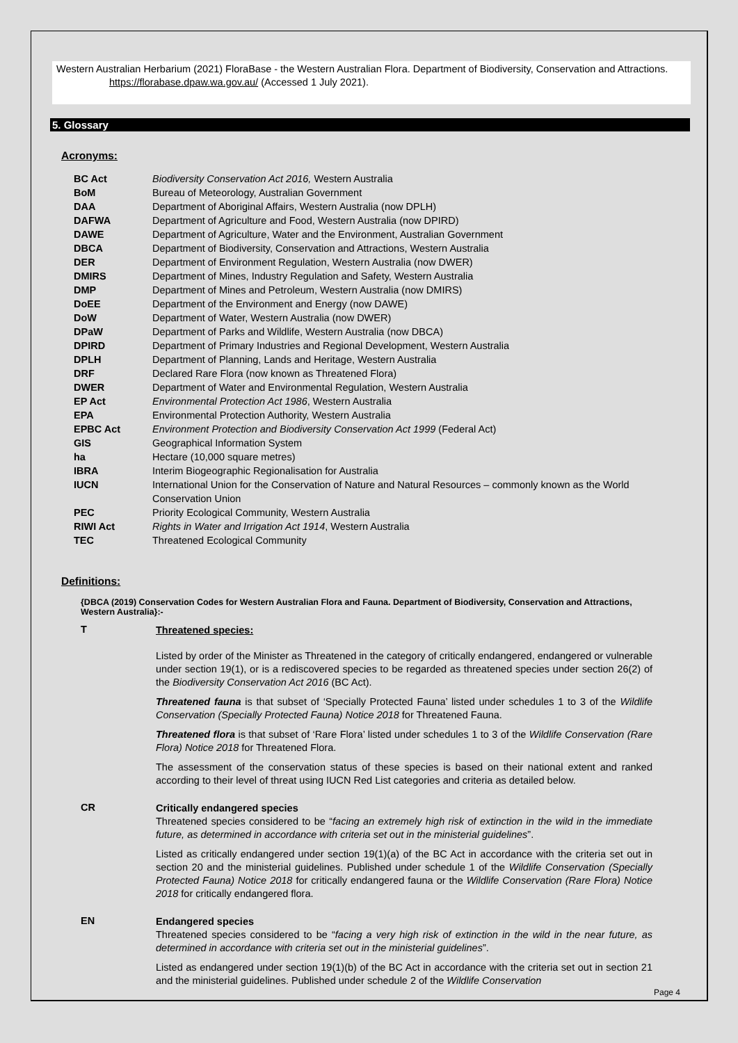Western Australian Herbarium (2021) FloraBase - the Western Australian Flora. Department of Biodiversity, Conservation and Attractions. https://florabase.dpaw.wa.gov.au/ (Accessed 1 July 2021).
5. Glossary
Acronyms:
| BC Act | Biodiversity Conservation Act 2016, Western Australia |
| BoM | Bureau of Meteorology, Australian Government |
| DAA | Department of Aboriginal Affairs, Western Australia (now DPLH) |
| DAFWA | Department of Agriculture and Food, Western Australia (now DPIRD) |
| DAWE | Department of Agriculture, Water and the Environment, Australian Government |
| DBCA | Department of Biodiversity, Conservation and Attractions, Western Australia |
| DER | Department of Environment Regulation, Western Australia (now DWER) |
| DMIRS | Department of Mines, Industry Regulation and Safety, Western Australia |
| DMP | Department of Mines and Petroleum, Western Australia (now DMIRS) |
| DoEE | Department of the Environment and Energy (now DAWE) |
| DoW | Department of Water, Western Australia (now DWER) |
| DPaW | Department of Parks and Wildlife, Western Australia (now DBCA) |
| DPIRD | Department of Primary Industries and Regional Development, Western Australia |
| DPLH | Department of Planning, Lands and Heritage, Western Australia |
| DRF | Declared Rare Flora (now known as Threatened Flora) |
| DWER | Department of Water and Environmental Regulation, Western Australia |
| EP Act | Environmental Protection Act 1986 , Western Australia |
| EPA | Environmental Protection Authority, Western Australia |
| EPBC Act | Environment Protection and Biodiversity Conservation Act 1999 (Federal Act) |
| GIS | Geographical Information System |
| ha | Hectare (10,000 square metres) |
| IBRA | Interim Biogeographic Regionalisation for Australia |
| IUCN | International Union for the Conservation of Nature and Natural Resources – commonly known as the World Conservation Union |
| PEC | Priority Ecological Community, Western Australia |
| RIWI Act | Rights in Water and Irrigation Act 1914 , Western Australia |
| TEC | Threatened Ecological Community |
Definitions:
{DBCA (2019) Conservation Codes for Western Australian Flora and Fauna. Department of Biodiversity, Conservation and Attractions, Western Australia}:-
T
Threatened species:
Listed by order of the Minister as Threatened in the category of critically endangered, endangered or vulnerable under section 19(1), or is a rediscovered species to be regarded as threatened species under section 26(2) of the Biodiversity Conservation Act 2016 (BC Act).
Threatened fauna is that subset of ‘Specially Protected Fauna’ listed under schedules 1 to 3 of the Wildlife Conservation (Specially Protected Fauna) Notice 2018 for Threatened Fauna.
Threatened flora is that subset of ‘Rare Flora’ listed under schedules 1 to 3 of the Wildlife Conservation (Rare Flora) Notice 2018 for Threatened Flora.
The assessment of the conservation status of these species is based on their national extent and ranked according to their level of threat using IUCN Red List categories and criteria as detailed below.
CR
Critically endangered species
Threatened species considered to be “facing an extremely high risk of extinction in the wild in the immediate future, as determined in accordance with criteria set out in the ministerial guidelines”.
Listed as critically endangered under section 19(1)(a) of the BC Act in accordance with the criteria set out in section 20 and the ministerial guidelines. Published under schedule 1 of the Wildlife Conservation (Specially Protected Fauna) Notice 2018 for critically endangered fauna or the Wildlife Conservation (Rare Flora) Notice 2018 for critically endangered flora.
EN
Endangered species
Threatened species considered to be “facing a very high risk of extinction in the wild in the near future, as determined in accordance with criteria set out in the ministerial guidelines”.
Listed as endangered under section 19(1)(b) of the BC Act in accordance with the criteria set out in section 21 and the ministerial guidelines. Published under schedule 2 of the Wildlife Conservation
Page 4